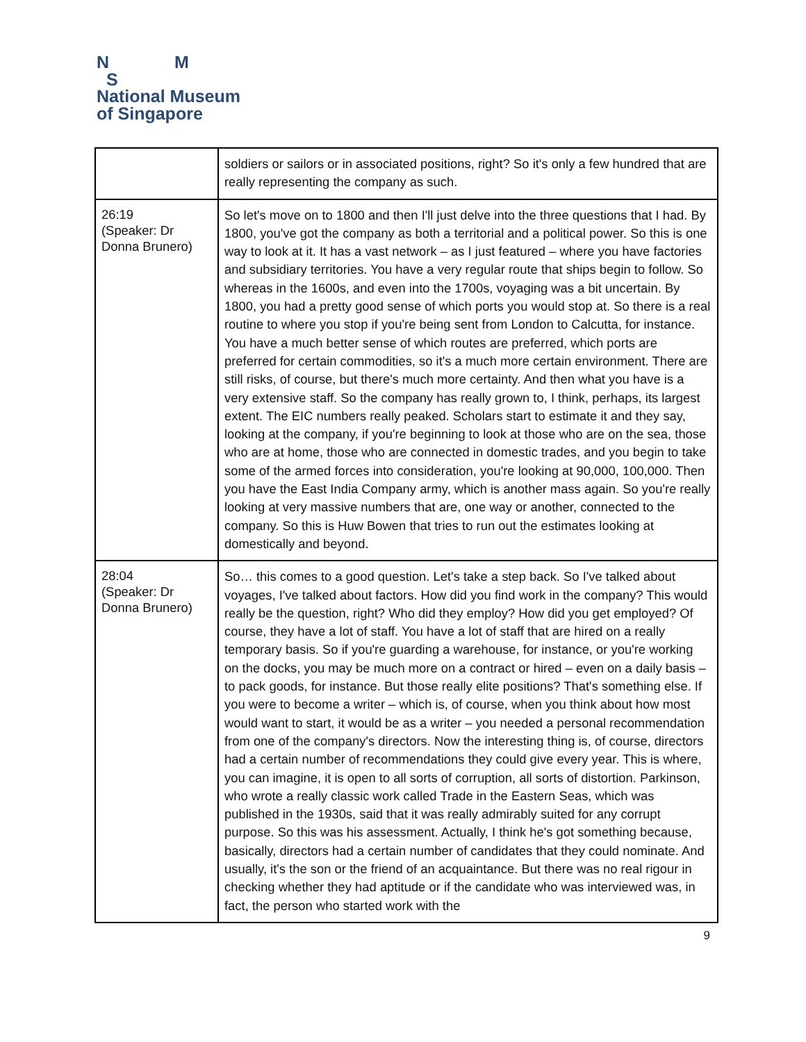N M
S
National Museum
of Singapore
| | soldiers or sailors or in associated positions, right? So it's only a few hundred that are really representing the company as such. |
| 26:19 (Speaker: Dr Donna Brunero) | So let's move on to 1800 and then I'll just delve into the three questions that I had. By 1800, you've got the company as both a territorial and a political power. So this is one way to look at it. It has a vast network – as I just featured – where you have factories and subsidiary territories. You have a very regular route that ships begin to follow. So whereas in the 1600s, and even into the 1700s, voyaging was a bit uncertain. By 1800, you had a pretty good sense of which ports you would stop at. So there is a real routine to where you stop if you're being sent from London to Calcutta, for instance. You have a much better sense of which routes are preferred, which ports are preferred for certain commodities, so it's a much more certain environment. There are still risks, of course, but there's much more certainty. And then what you have is a very extensive staff. So the company has really grown to, I think, perhaps, its largest extent. The EIC numbers really peaked. Scholars start to estimate it and they say, looking at the company, if you're beginning to look at those who are on the sea, those who are at home, those who are connected in domestic trades, and you begin to take some of the armed forces into consideration, you're looking at 90,000, 100,000. Then you have the East India Company army, which is another mass again. So you're really looking at very massive numbers that are, one way or another, connected to the company. So this is Huw Bowen that tries to run out the estimates looking at domestically and beyond. |
| 28:04 (Speaker: Dr Donna Brunero) | So… this comes to a good question. Let's take a step back. So I've talked about voyages, I've talked about factors. How did you find work in the company? This would really be the question, right? Who did they employ? How did you get employed? Of course, they have a lot of staff. You have a lot of staff that are hired on a really temporary basis. So if you're guarding a warehouse, for instance, or you're working on the docks, you may be much more on a contract or hired – even on a daily basis – to pack goods, for instance. But those really elite positions? That's something else. If you were to become a writer – which is, of course, when you think about how most would want to start, it would be as a writer – you needed a personal recommendation from one of the company's directors. Now the interesting thing is, of course, directors had a certain number of recommendations they could give every year. This is where, you can imagine, it is open to all sorts of corruption, all sorts of distortion. Parkinson, who wrote a really classic work called Trade in the Eastern Seas, which was published in the 1930s, said that it was really admirably suited for any corrupt purpose. So this was his assessment. Actually, I think he's got something because, basically, directors had a certain number of candidates that they could nominate. And usually, it's the son or the friend of an acquaintance. But there was no real rigour in checking whether they had aptitude or if the candidate who was interviewed was, in fact, the person who started work with the |
9